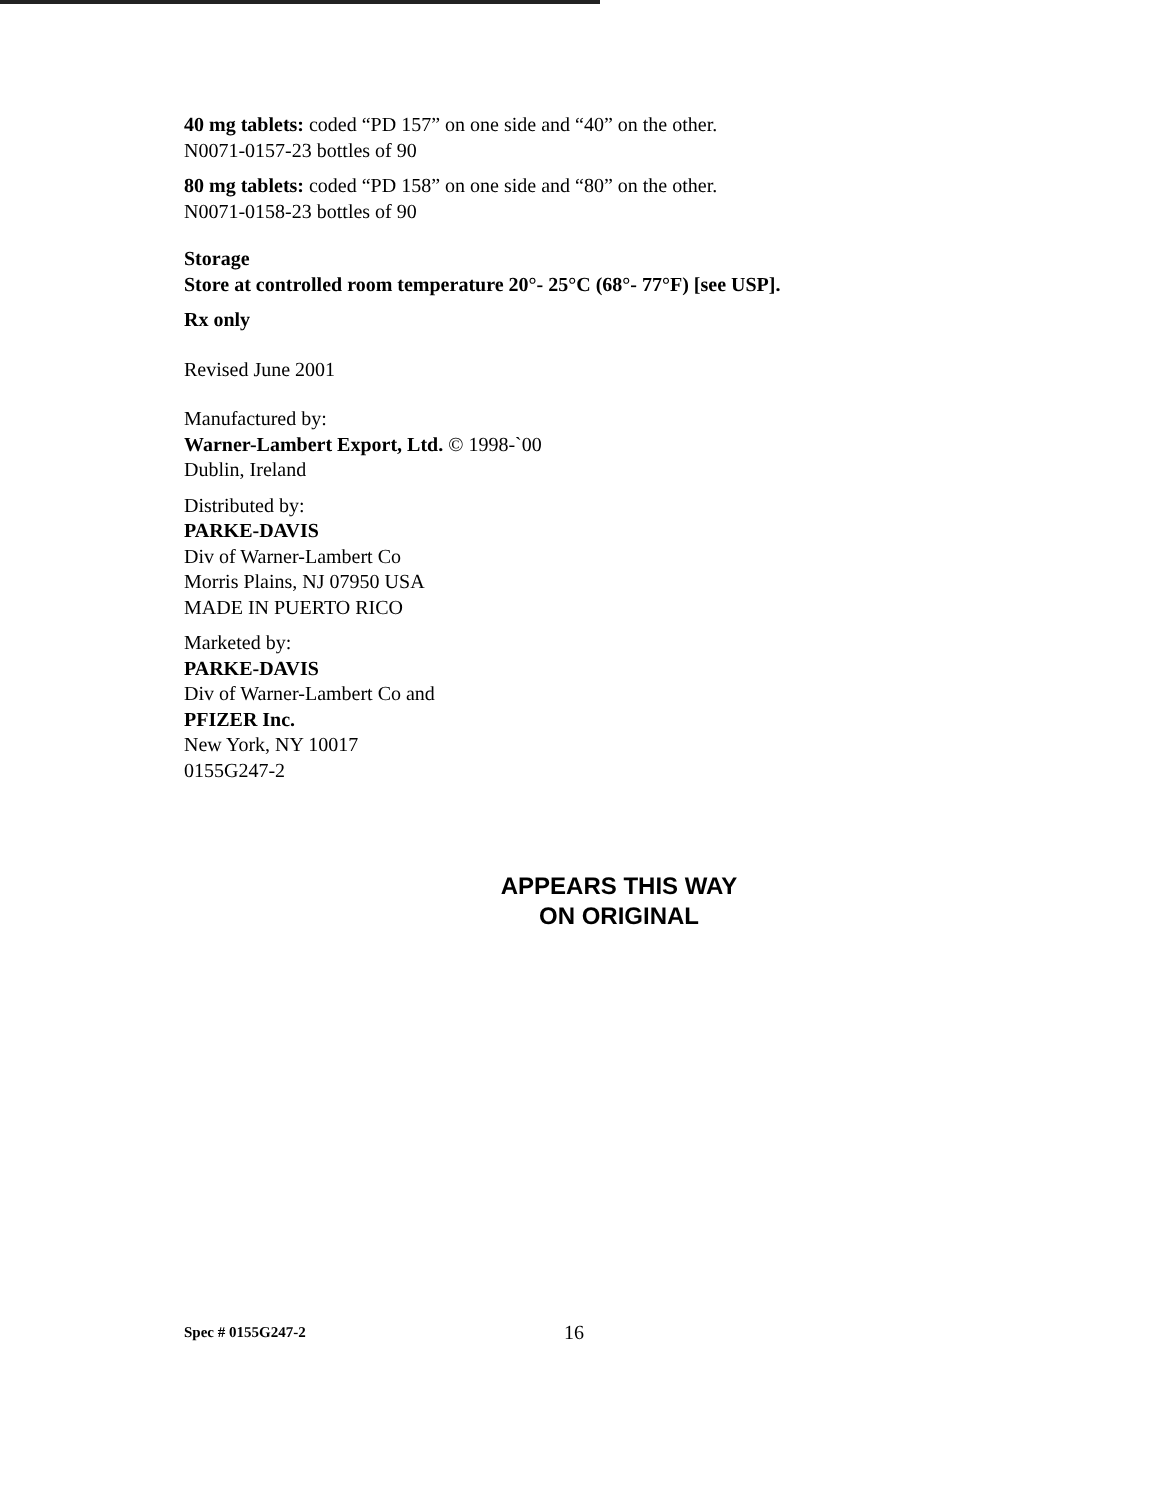40 mg tablets: coded “PD 157” on one side and “40” on the other.
N0071-0157-23 bottles of 90
80 mg tablets: coded “PD 158” on one side and “80” on the other.
N0071-0158-23 bottles of 90
Storage
Store at controlled room temperature 20°- 25°C (68°- 77°F) [see USP].
Rx only
Revised June 2001
Manufactured by:
Warner-Lambert Export, Ltd. © 1998-`00
Dublin, Ireland
Distributed by:
PARKE-DAVIS
Div of Warner-Lambert Co
Morris Plains, NJ 07950 USA
MADE IN PUERTO RICO
Marketed by:
PARKE-DAVIS
Div of Warner-Lambert Co and
PFIZER Inc.
New York, NY 10017
0155G247-2
APPEARS THIS WAY
ON ORIGINAL
Spec # 0155G247-2 16